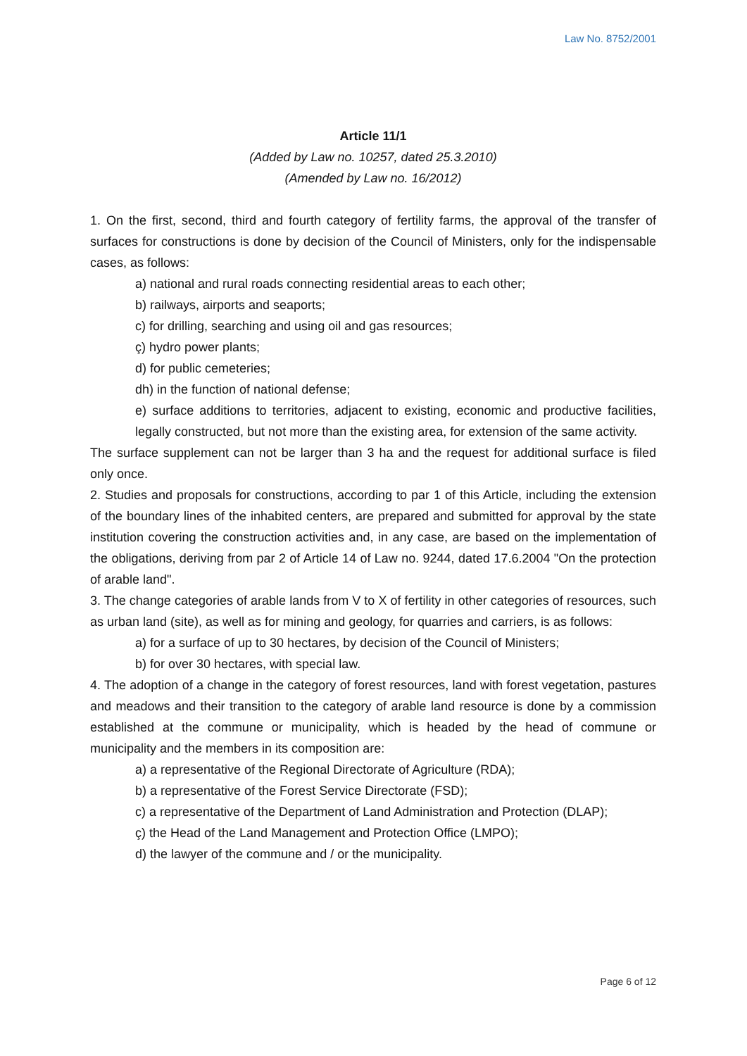Law No. 8752/2001
Article 11/1
(Added by Law no. 10257, dated 25.3.2010)
(Amended by Law no. 16/2012)
1. On the first, second, third and fourth category of fertility farms, the approval of the transfer of surfaces for constructions is done by decision of the Council of Ministers, only for the indispensable cases, as follows:
a) national and rural roads connecting residential areas to each other;
b) railways, airports and seaports;
c) for drilling, searching and using oil and gas resources;
ç) hydro power plants;
d) for public cemeteries;
dh) in the function of national defense;
e) surface additions to territories, adjacent to existing, economic and productive facilities, legally constructed, but not more than the existing area, for extension of the same activity.
The surface supplement can not be larger than 3 ha and the request for additional surface is filed only once.
2. Studies and proposals for constructions, according to par 1 of this Article, including the extension of the boundary lines of the inhabited centers, are prepared and submitted for approval by the state institution covering the construction activities and, in any case, are based on the implementation of the obligations, deriving from par 2 of Article 14 of Law no. 9244, dated 17.6.2004 "On the protection of arable land".
3. The change categories of arable lands from V to X of fertility in other categories of resources, such as urban land (site), as well as for mining and geology, for quarries and carriers, is as follows:
a) for a surface of up to 30 hectares, by decision of the Council of Ministers;
b) for over 30 hectares, with special law.
4. The adoption of a change in the category of forest resources, land with forest vegetation, pastures and meadows and their transition to the category of arable land resource is done by a commission established at the commune or municipality, which is headed by the head of commune or municipality and the members in its composition are:
a) a representative of the Regional Directorate of Agriculture (RDA);
b) a representative of the Forest Service Directorate (FSD);
c) a representative of the Department of Land Administration and Protection (DLAP);
ç) the Head of the Land Management and Protection Office (LMPO);
d) the lawyer of the commune and / or the municipality.
Page 6 of 12